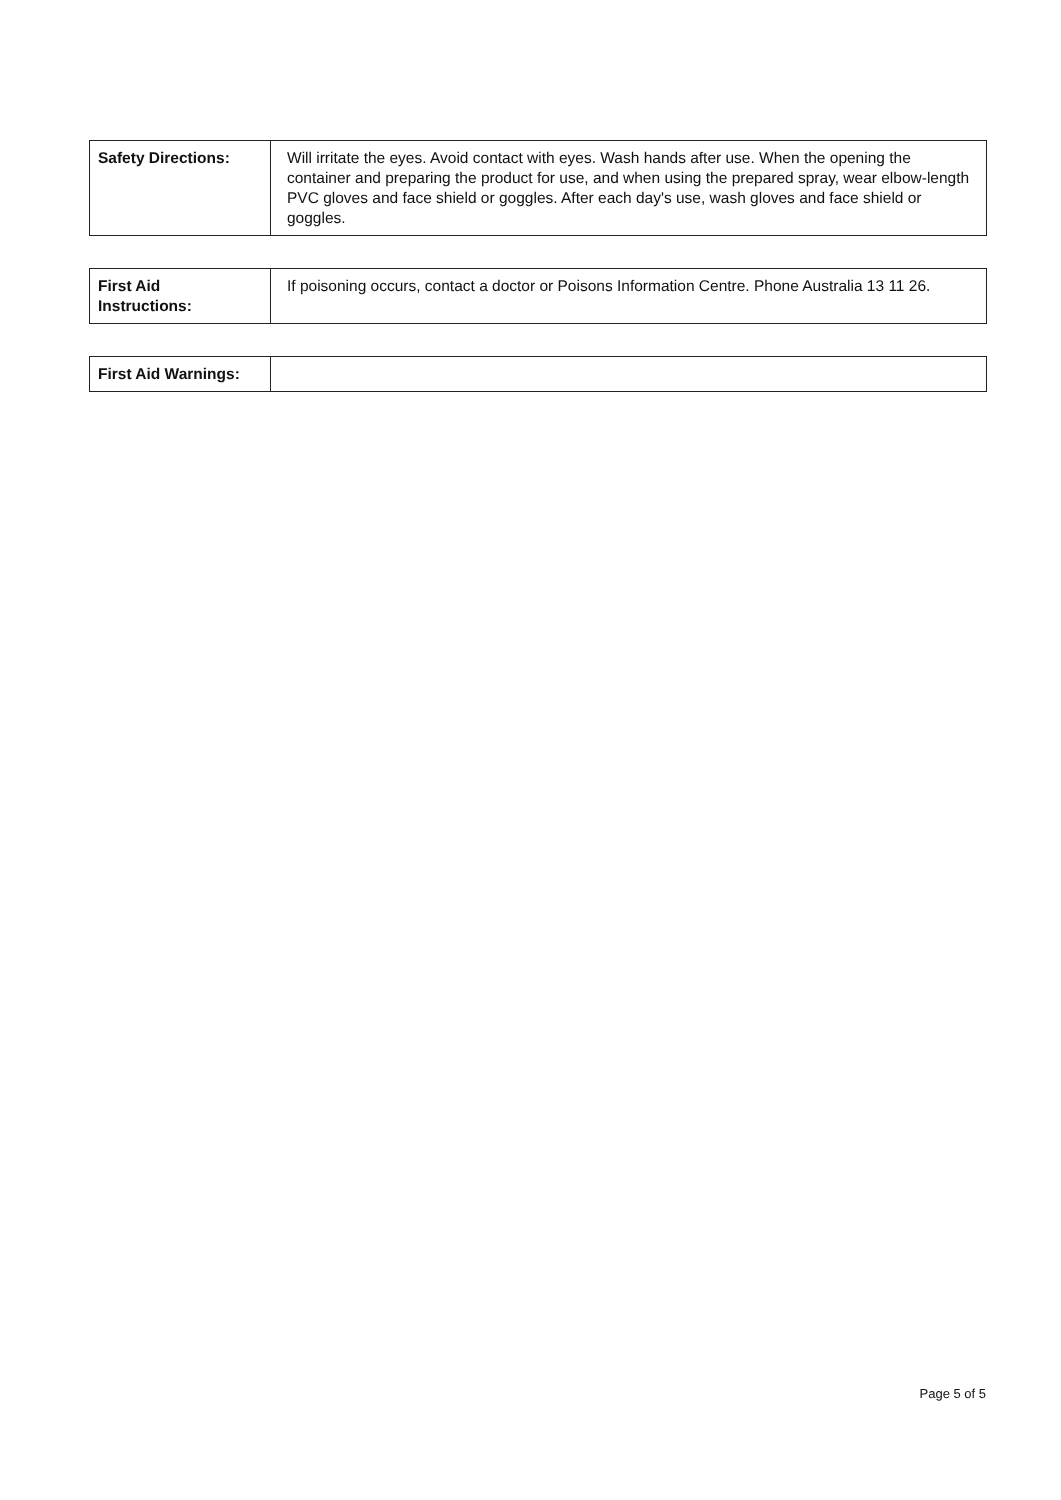| Safety Directions: | Will irritate the eyes. Avoid contact with eyes. Wash hands after use. When the opening the container and preparing the product for use, and when using the prepared spray, wear elbow-length PVC gloves and face shield or goggles. After each day's use, wash gloves and face shield or goggles. |
| First Aid Instructions: | If poisoning occurs, contact a doctor or Poisons Information Centre. Phone Australia 13 11 26. |
| First Aid Warnings: | |
Page 5 of 5